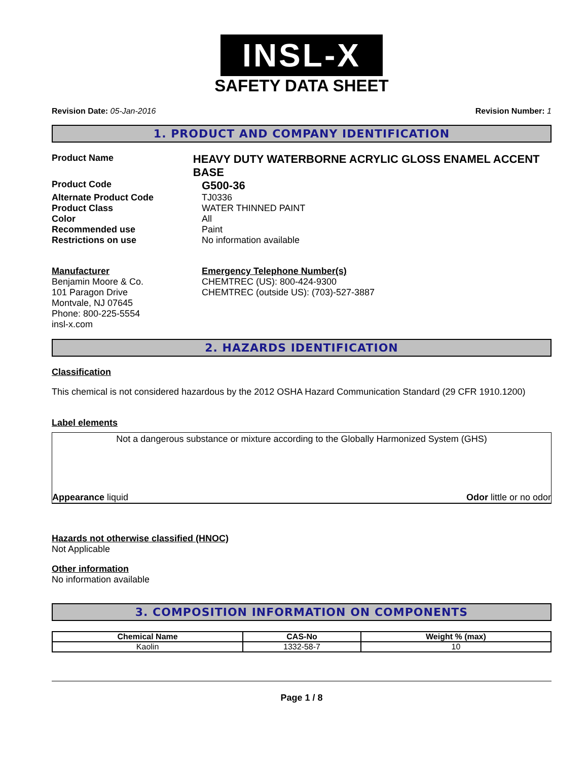INSL-X
SAFETY DATA SHEET
Revision Date: 05-Jan-2016 Revision Number: 1
1. PRODUCT AND COMPANY IDENTIFICATION
Product Name
HEAVY DUTY WATERBORNE ACRYLIC GLOSS ENAMEL ACCENT BASE
Product Code
G500-36
Alternate Product Code TJ0336
Product Class WATER THINNED PAINT
Color All
Recommended use Paint
Restrictions on use No information available
Manufacturer
Benjamin Moore & Co.
101 Paragon Drive
Montvale, NJ 07645
Phone: 800-225-5554
insl-x.com
Emergency Telephone Number(s)
CHEMTREC (US): 800-424-9300
CHEMTREC (outside US): (703)-527-3887
2. HAZARDS IDENTIFICATION
Classification
This chemical is not considered hazardous by the 2012 OSHA Hazard Communication Standard (29 CFR 1910.1200)
Label elements
Not a dangerous substance or mixture according to the Globally Harmonized System (GHS)
Appearance liquid Odor little or no odor
Hazards not otherwise classified (HNOC)
Not Applicable
Other information
No information available
3. COMPOSITION INFORMATION ON COMPONENTS
| Chemical Name | CAS-No | Weight % (max) |
| --- | --- | --- |
| Kaolin | 1332-58-7 | 10 |
Page 1 / 8